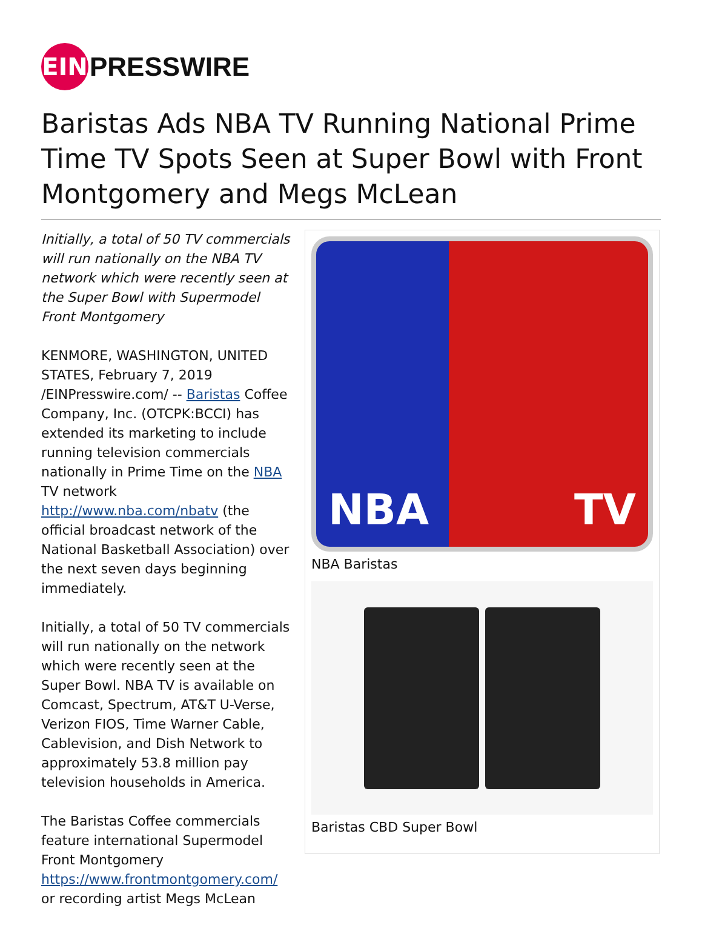EIN
PRESSWIRE
Baristas Ads NBA TV Running National Prime Time TV Spots Seen at Super Bowl with Front Montgomery and Megs McLean
Initially, a total of 50 TV commercials will run nationally on the NBA TV network which were recently seen at the Super Bowl with Supermodel Front Montgomery
KENMORE, WASHINGTON, UNITED STATES, February 7, 2019 /EINPresswire.com/ -- Baristas Coffee Company, Inc. (OTCPK:BCCI) has extended its marketing to include running television commercials nationally in Prime Time on the NBA TV network http://www.nba.com/nbatv (the official broadcast network of the National Basketball Association) over the next seven days beginning immediately.
Initially, a total of 50 TV commercials will run nationally on the network which were recently seen at the Super Bowl. NBA TV is available on Comcast, Spectrum, AT&T U-Verse, Verizon FIOS, Time Warner Cable, Cablevision, and Dish Network to approximately 53.8 million pay television households in America.
The Baristas Coffee commercials feature international Supermodel Front Montgomery https://www.frontmontgomery.com/ or recording artist Megs McLean
NBA TV
NBA Baristas
Baristas CBD Super Bowl